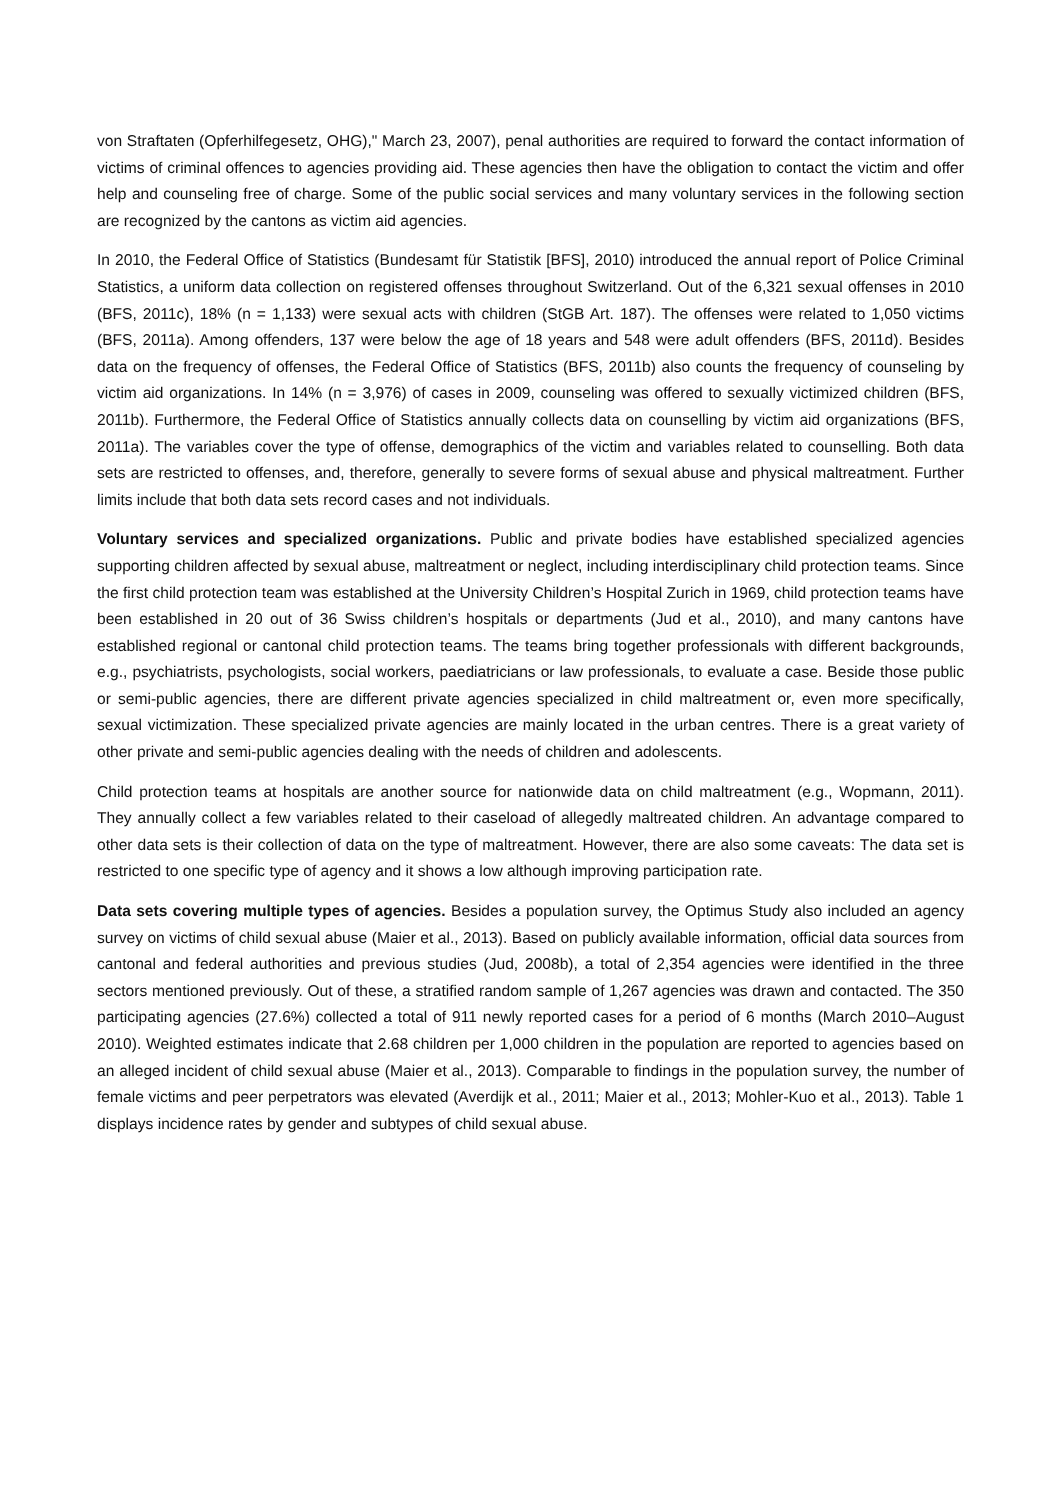von Straftaten (Opferhilfegesetz, OHG)," March 23, 2007), penal authorities are required to forward the contact information of victims of criminal offences to agencies providing aid. These agencies then have the obligation to contact the victim and offer help and counseling free of charge. Some of the public social services and many voluntary services in the following section are recognized by the cantons as victim aid agencies.
In 2010, the Federal Office of Statistics (Bundesamt für Statistik [BFS], 2010) introduced the annual report of Police Criminal Statistics, a uniform data collection on registered offenses throughout Switzerland. Out of the 6,321 sexual offenses in 2010 (BFS, 2011c), 18% (n = 1,133) were sexual acts with children (StGB Art. 187). The offenses were related to 1,050 victims (BFS, 2011a). Among offenders, 137 were below the age of 18 years and 548 were adult offenders (BFS, 2011d). Besides data on the frequency of offenses, the Federal Office of Statistics (BFS, 2011b) also counts the frequency of counseling by victim aid organizations. In 14% (n = 3,976) of cases in 2009, counseling was offered to sexually victimized children (BFS, 2011b). Furthermore, the Federal Office of Statistics annually collects data on counselling by victim aid organizations (BFS, 2011a). The variables cover the type of offense, demographics of the victim and variables related to counselling. Both data sets are restricted to offenses, and, therefore, generally to severe forms of sexual abuse and physical maltreatment. Further limits include that both data sets record cases and not individuals.
Voluntary services and specialized organizations. Public and private bodies have established specialized agencies supporting children affected by sexual abuse, maltreatment or neglect, including interdisciplinary child protection teams. Since the first child protection team was established at the University Children’s Hospital Zurich in 1969, child protection teams have been established in 20 out of 36 Swiss children’s hospitals or departments (Jud et al., 2010), and many cantons have established regional or cantonal child protection teams. The teams bring together professionals with different backgrounds, e.g., psychiatrists, psychologists, social workers, paediatricians or law professionals, to evaluate a case. Beside those public or semi-public agencies, there are different private agencies specialized in child maltreatment or, even more specifically, sexual victimization. These specialized private agencies are mainly located in the urban centres. There is a great variety of other private and semi-public agencies dealing with the needs of children and adolescents.
Child protection teams at hospitals are another source for nationwide data on child maltreatment (e.g., Wopmann, 2011). They annually collect a few variables related to their caseload of allegedly maltreated children. An advantage compared to other data sets is their collection of data on the type of maltreatment. However, there are also some caveats: The data set is restricted to one specific type of agency and it shows a low although improving participation rate.
Data sets covering multiple types of agencies. Besides a population survey, the Optimus Study also included an agency survey on victims of child sexual abuse (Maier et al., 2013). Based on publicly available information, official data sources from cantonal and federal authorities and previous studies (Jud, 2008b), a total of 2,354 agencies were identified in the three sectors mentioned previously. Out of these, a stratified random sample of 1,267 agencies was drawn and contacted. The 350 participating agencies (27.6%) collected a total of 911 newly reported cases for a period of 6 months (March 2010–August 2010). Weighted estimates indicate that 2.68 children per 1,000 children in the population are reported to agencies based on an alleged incident of child sexual abuse (Maier et al., 2013). Comparable to findings in the population survey, the number of female victims and peer perpetrators was elevated (Averdijk et al., 2011; Maier et al., 2013; Mohler-Kuo et al., 2013). Table 1 displays incidence rates by gender and subtypes of child sexual abuse.